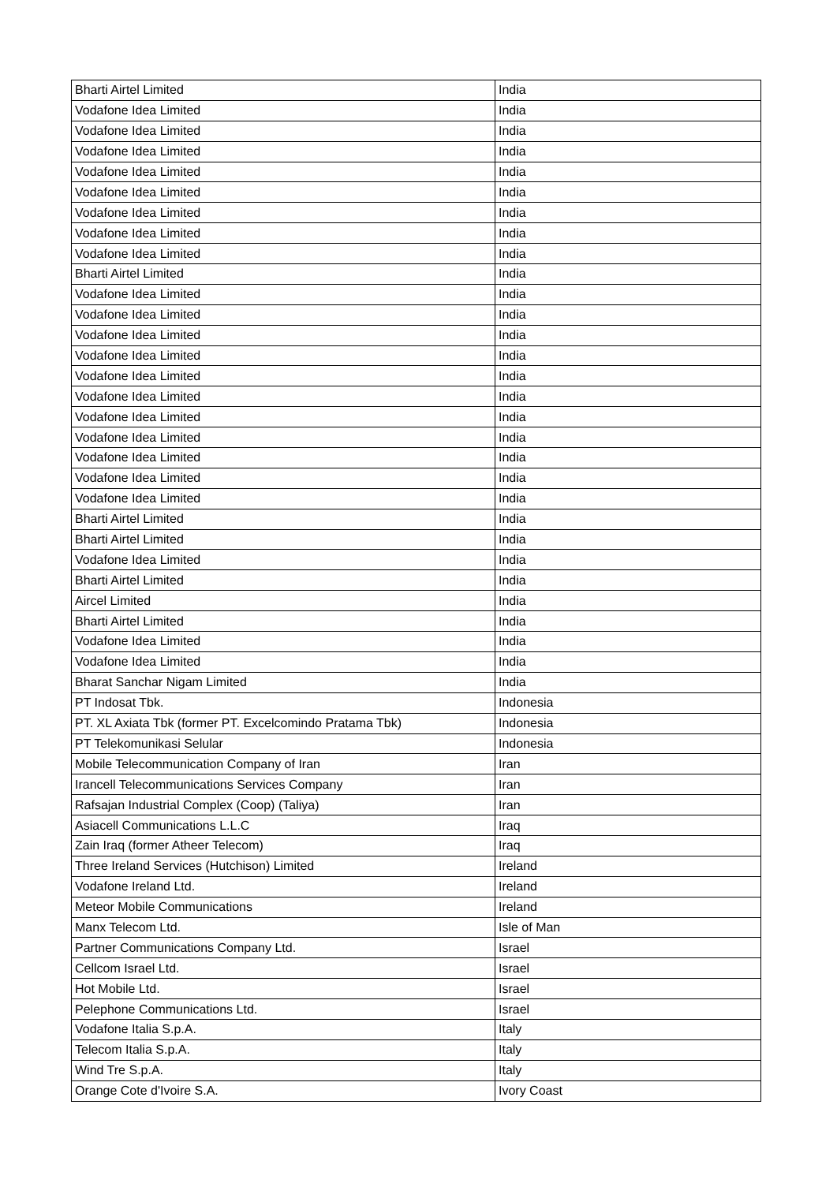| Bharti Airtel Limited | India |
| Vodafone Idea Limited | India |
| Vodafone Idea Limited | India |
| Vodafone Idea Limited | India |
| Vodafone Idea Limited | India |
| Vodafone Idea Limited | India |
| Vodafone Idea Limited | India |
| Vodafone Idea Limited | India |
| Vodafone Idea Limited | India |
| Bharti Airtel Limited | India |
| Vodafone Idea Limited | India |
| Vodafone Idea Limited | India |
| Vodafone Idea Limited | India |
| Vodafone Idea Limited | India |
| Vodafone Idea Limited | India |
| Vodafone Idea Limited | India |
| Vodafone Idea Limited | India |
| Vodafone Idea Limited | India |
| Vodafone Idea Limited | India |
| Vodafone Idea Limited | India |
| Vodafone Idea Limited | India |
| Bharti Airtel Limited | India |
| Bharti Airtel Limited | India |
| Vodafone Idea Limited | India |
| Bharti Airtel Limited | India |
| Aircel Limited | India |
| Bharti Airtel Limited | India |
| Vodafone Idea Limited | India |
| Vodafone Idea Limited | India |
| Bharat Sanchar Nigam Limited | India |
| PT Indosat Tbk. | Indonesia |
| PT. XL Axiata Tbk (former PT. Excelcomindo Pratama Tbk) | Indonesia |
| PT Telekomunikasi Selular | Indonesia |
| Mobile Telecommunication Company of Iran | Iran |
| Irancell Telecommunications Services Company | Iran |
| Rafsajan Industrial Complex (Coop) (Taliya) | Iran |
| Asiacell Communications L.L.C | Iraq |
| Zain Iraq (former Atheer Telecom) | Iraq |
| Three Ireland Services (Hutchison) Limited | Ireland |
| Vodafone Ireland Ltd. | Ireland |
| Meteor Mobile Communications | Ireland |
| Manx Telecom Ltd. | Isle of Man |
| Partner Communications Company Ltd. | Israel |
| Cellcom Israel Ltd. | Israel |
| Hot Mobile Ltd. | Israel |
| Pelephone Communications Ltd. | Israel |
| Vodafone Italia S.p.A. | Italy |
| Telecom Italia S.p.A. | Italy |
| Wind Tre S.p.A. | Italy |
| Orange Cote d'Ivoire S.A. | Ivory Coast |